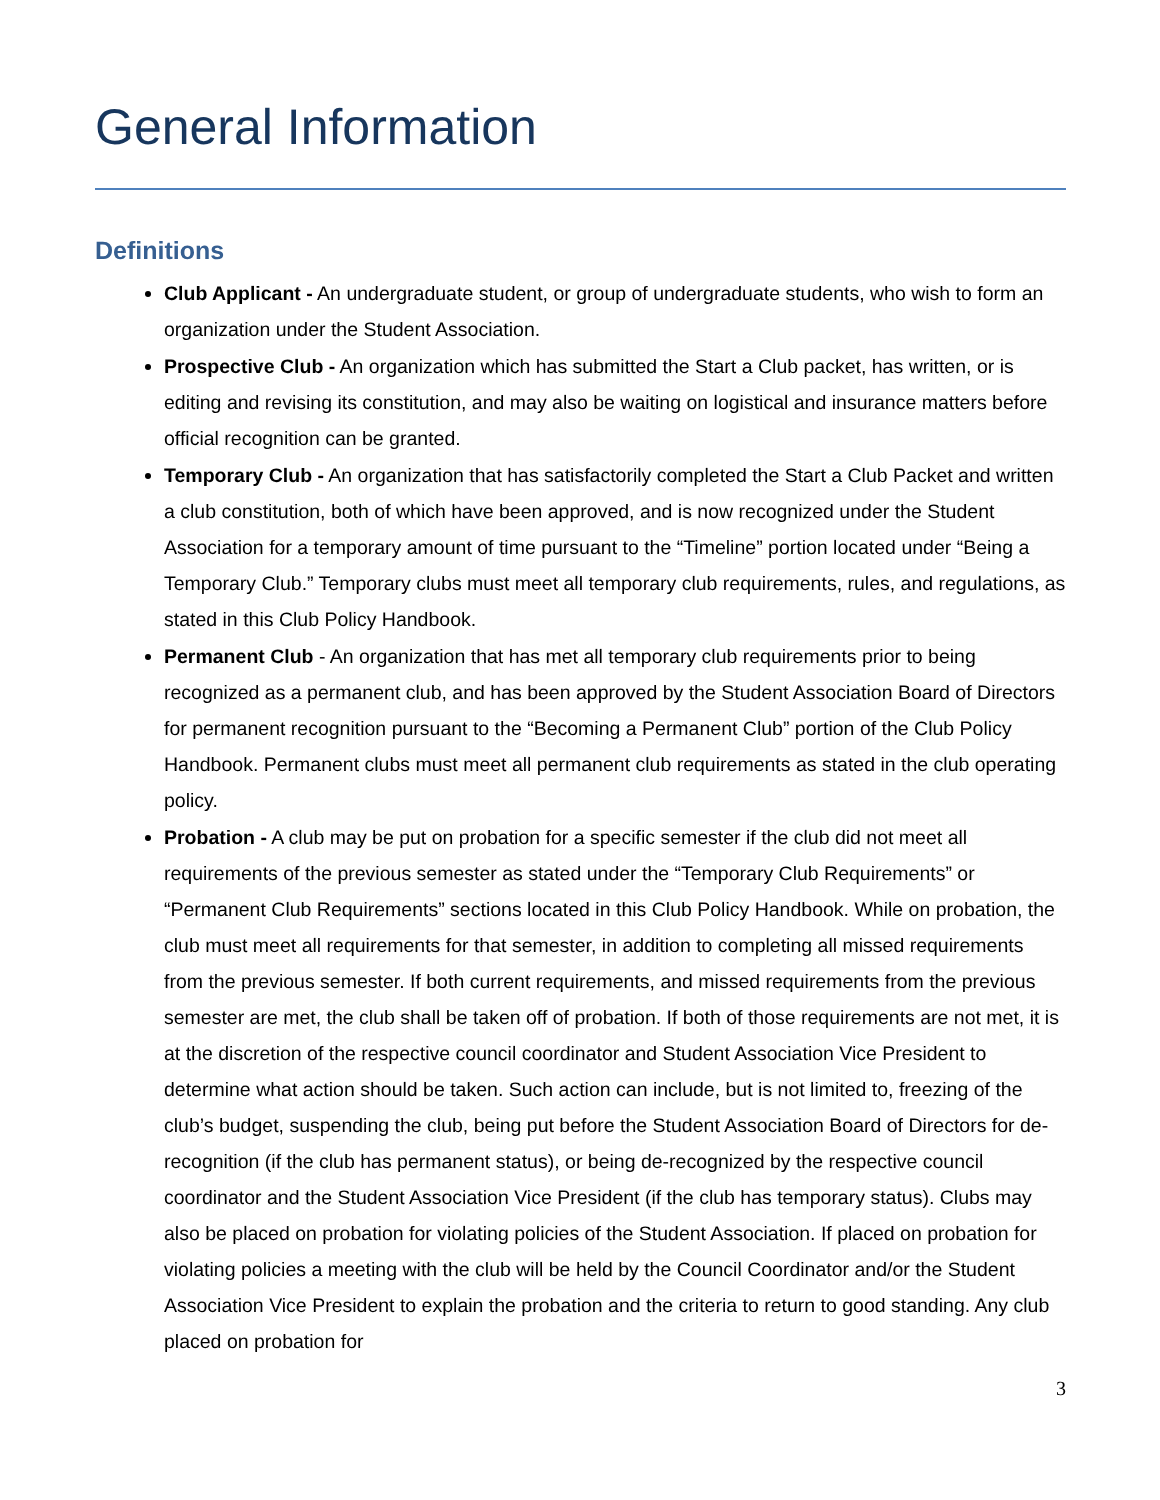General Information
Definitions
Club Applicant - An undergraduate student, or group of undergraduate students, who wish to form an organization under the Student Association.
Prospective Club - An organization which has submitted the Start a Club packet, has written, or is editing and revising its constitution, and may also be waiting on logistical and insurance matters before official recognition can be granted.
Temporary Club - An organization that has satisfactorily completed the Start a Club Packet and written a club constitution, both of which have been approved, and is now recognized under the Student Association for a temporary amount of time pursuant to the “Timeline” portion located under “Being a Temporary Club.” Temporary clubs must meet all temporary club requirements, rules, and regulations, as stated in this Club Policy Handbook.
Permanent Club - An organization that has met all temporary club requirements prior to being recognized as a permanent club, and has been approved by the Student Association Board of Directors for permanent recognition pursuant to the “Becoming a Permanent Club” portion of the Club Policy Handbook. Permanent clubs must meet all permanent club requirements as stated in the club operating policy.
Probation - A club may be put on probation for a specific semester if the club did not meet all requirements of the previous semester as stated under the “Temporary Club Requirements” or “Permanent Club Requirements” sections located in this Club Policy Handbook. While on probation, the club must meet all requirements for that semester, in addition to completing all missed requirements from the previous semester. If both current requirements, and missed requirements from the previous semester are met, the club shall be taken off of probation. If both of those requirements are not met, it is at the discretion of the respective council coordinator and Student Association Vice President to determine what action should be taken. Such action can include, but is not limited to, freezing of the club’s budget, suspending the club, being put before the Student Association Board of Directors for de-recognition (if the club has permanent status), or being de-recognized by the respective council coordinator and the Student Association Vice President (if the club has temporary status). Clubs may also be placed on probation for violating policies of the Student Association. If placed on probation for violating policies a meeting with the club will be held by the Council Coordinator and/or the Student Association Vice President to explain the probation and the criteria to return to good standing. Any club placed on probation for
3